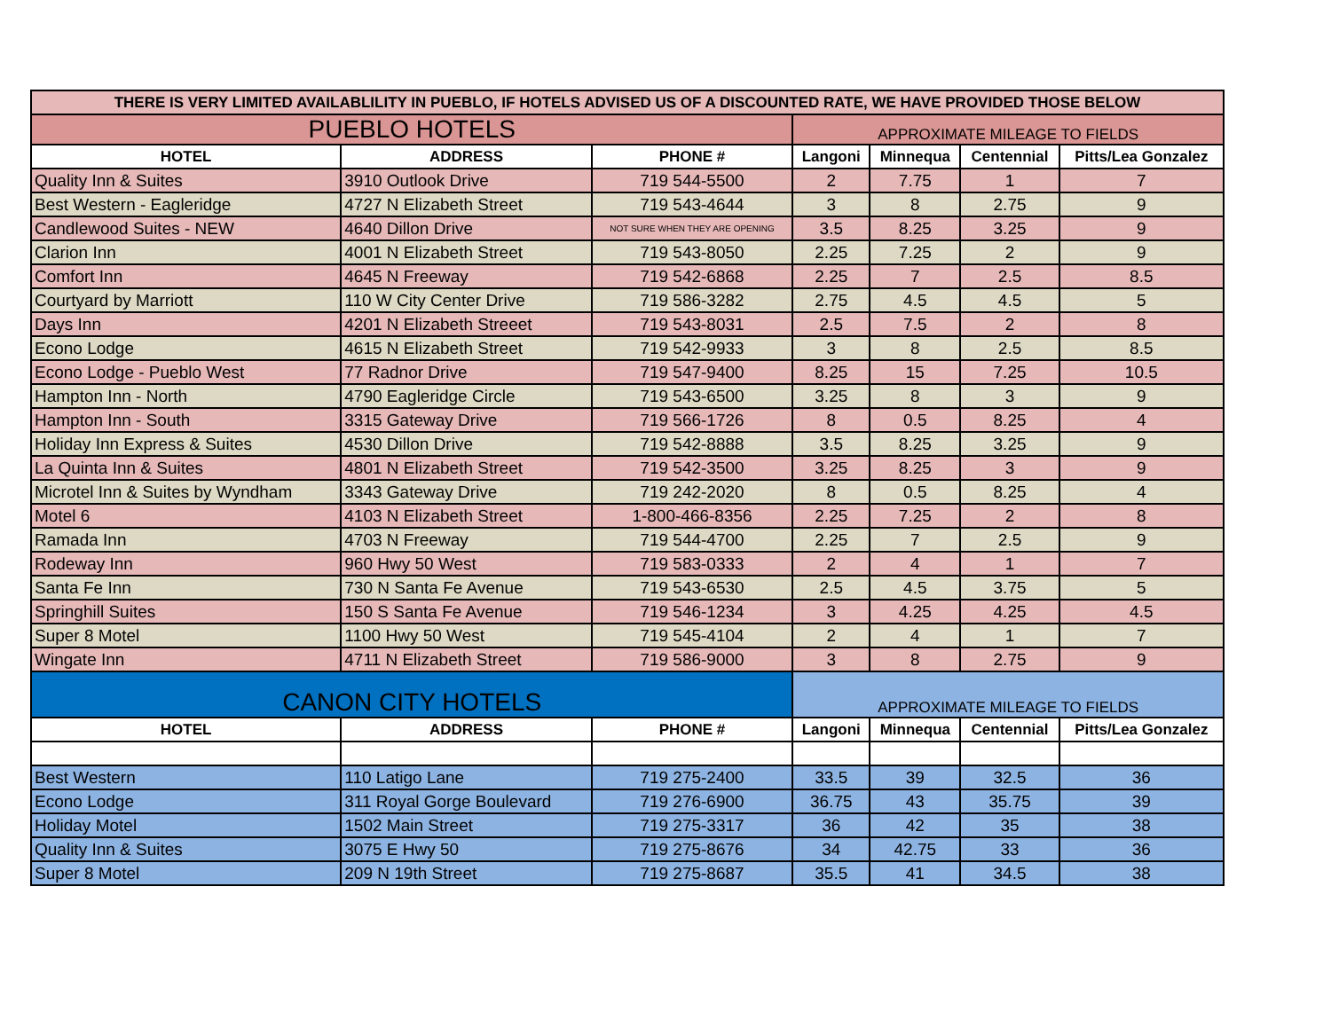| THERE IS VERY LIMITED AVAILABLILITY IN PUEBLO, IF HOTELS ADVISED US OF A DISCOUNTED RATE, WE HAVE PROVIDED THOSE BELOW | | | | | | |
| PUEBLO HOTELS | | | APPROXIMATE MILEAGE TO FIELDS | | | |
| HOTEL | ADDRESS | PHONE # | Langoni | Minnequa | Centennial | Pitts/Lea Gonzalez |
| Quality Inn & Suites | 3910 Outlook Drive | 719 544-5500 | 2 | 7.75 | 1 | 7 |
| Best Western - Eagleridge | 4727 N Elizabeth Street | 719 543-4644 | 3 | 8 | 2.75 | 9 |
| Candlewood Suites - NEW | 4640 Dillon Drive | NOT SURE WHEN THEY ARE OPENING | 3.5 | 8.25 | 3.25 | 9 |
| Clarion Inn | 4001 N Elizabeth Street | 719 543-8050 | 2.25 | 7.25 | 2 | 9 |
| Comfort Inn | 4645 N Freeway | 719 542-6868 | 2.25 | 7 | 2.5 | 8.5 |
| Courtyard by Marriott | 110 W City Center Drive | 719 586-3282 | 2.75 | 4.5 | 4.5 | 5 |
| Days Inn | 4201 N Elizabeth Streeet | 719 543-8031 | 2.5 | 7.5 | 2 | 8 |
| Econo Lodge | 4615 N Elizabeth Street | 719 542-9933 | 3 | 8 | 2.5 | 8.5 |
| Econo Lodge - Pueblo West | 77 Radnor Drive | 719 547-9400 | 8.25 | 15 | 7.25 | 10.5 |
| Hampton Inn - North | 4790 Eagleridge Circle | 719 543-6500 | 3.25 | 8 | 3 | 9 |
| Hampton Inn - South | 3315 Gateway Drive | 719 566-1726 | 8 | 0.5 | 8.25 | 4 |
| Holiday Inn Express & Suites | 4530 Dillon Drive | 719 542-8888 | 3.5 | 8.25 | 3.25 | 9 |
| La Quinta Inn & Suites | 4801 N Elizabeth Street | 719 542-3500 | 3.25 | 8.25 | 3 | 9 |
| Microtel Inn & Suites by Wyndham | 3343 Gateway Drive | 719 242-2020 | 8 | 0.5 | 8.25 | 4 |
| Motel 6 | 4103 N Elizabeth Street | 1-800-466-8356 | 2.25 | 7.25 | 2 | 8 |
| Ramada Inn | 4703 N Freeway | 719 544-4700 | 2.25 | 7 | 2.5 | 9 |
| Rodeway Inn | 960 Hwy 50 West | 719 583-0333 | 2 | 4 | 1 | 7 |
| Santa Fe Inn | 730 N Santa Fe Avenue | 719 543-6530 | 2.5 | 4.5 | 3.75 | 5 |
| Springhill Suites | 150 S Santa Fe Avenue | 719 546-1234 | 3 | 4.25 | 4.25 | 4.5 |
| Super 8 Motel | 1100 Hwy 50 West | 719 545-4104 | 2 | 4 | 1 | 7 |
| Wingate Inn | 4711 N Elizabeth Street | 719 586-9000 | 3 | 8 | 2.75 | 9 |
| CANON CITY HOTELS | | | APPROXIMATE MILEAGE TO FIELDS | | | |
| HOTEL | ADDRESS | PHONE # | Langoni | Minnequa | Centennial | Pitts/Lea Gonzalez |
| Best Western | 110 Latigo Lane | 719 275-2400 | 33.5 | 39 | 32.5 | 36 |
| Econo Lodge | 311 Royal Gorge Boulevard | 719 276-6900 | 36.75 | 43 | 35.75 | 39 |
| Holiday Motel | 1502 Main Street | 719 275-3317 | 36 | 42 | 35 | 38 |
| Quality Inn & Suites | 3075 E Hwy 50 | 719 275-8676 | 34 | 42.75 | 33 | 36 |
| Super 8 Motel | 209 N 19th Street | 719 275-8687 | 35.5 | 41 | 34.5 | 38 |